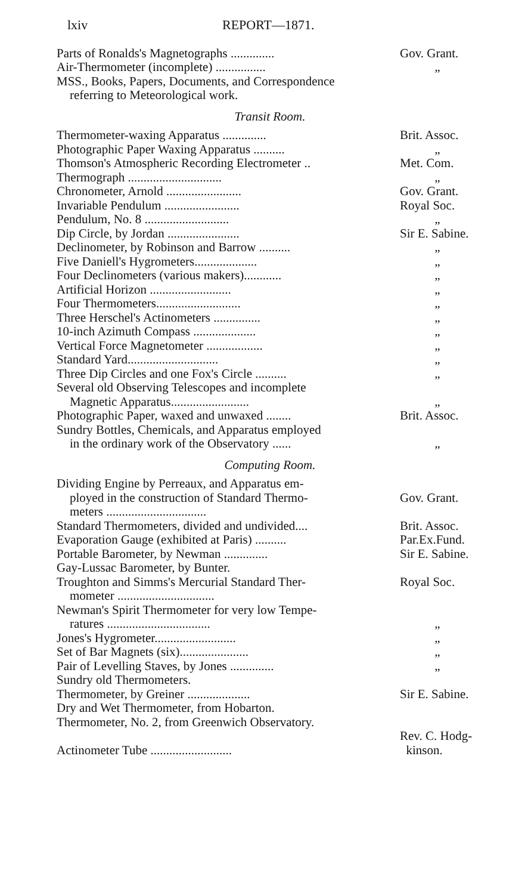lxiv REPORT—1871.
| Parts of Ronalds's Magnetographs .............. | Gov. Grant. |
| Air-Thermometer (incomplete) ................ | „ |
| MSS., Books, Papers, Documents, and Correspondence referring to Meteorological work. | |
Transit Room.
| Thermometer-waxing Apparatus .............. | Brit. Assoc. |
| Photographic Paper Waxing Apparatus .......... | „ |
| Thomson's Atmospheric Recording Electrometer .. | Met. Com. |
| Thermograph .............................. | „ |
| Chronometer, Arnold ........................ | Gov. Grant. |
| Invariable Pendulum ........................ | Royal Soc. |
| Pendulum, No. 8 ........................... | „ |
| Dip Circle, by Jordan ....................... | Sir E. Sabine. |
| Declinometer, by Robinson and Barrow .......... | „ |
| Five Daniell's Hygrometers.................... | „ |
| Four Declinometers (various makers)............ | „ |
| Artificial Horizon .......................... | „ |
| Four Thermometers........................... | „ |
| Three Herschel's Actinometers ............... | „ |
| 10-inch Azimuth Compass .................... | „ |
| Vertical Force Magnetometer .................. | „ |
| Standard Yard............................. | „ |
| Three Dip Circles and one Fox's Circle .......... | „ |
| Several old Observing Telescopes and incomplete Magnetic Apparatus......................... | „ |
| Photographic Paper, waxed and unwaxed ........ | Brit. Assoc. |
| Sundry Bottles, Chemicals, and Apparatus employed in the ordinary work of the Observatory ...... | „ |
Computing Room.
| Dividing Engine by Perreaux, and Apparatus em- ployed in the construction of Standard Thermo- meters ................................ | Gov. Grant. |
| Standard Thermometers, divided and undivided.... | Brit. Assoc. |
| Evaporation Gauge (exhibited at Paris) .......... | Par.Ex.Fund. |
| Portable Barometer, by Newman .............. | Sir E. Sabine. |
| Gay-Lussac Barometer, by Bunter. | |
| Troughton and Simms's Mercurial Standard Ther- mometer ............................... | Royal Soc. |
| Newman's Spirit Thermometer for very low Tempe- ratures ................................. | „ |
| Jones's Hygrometer.......................... | „ |
| Set of Bar Magnets (six)...................... | „ |
| Pair of Levelling Staves, by Jones .............. | „ |
| Sundry old Thermometers. | |
| Thermometer, by Greiner .................... | Sir E. Sabine. |
| Dry and Wet Thermometer, from Hobarton. | |
| Thermometer, No. 2, from Greenwich Observatory. | |
| Actinometer Tube .......................... | Rev. C. Hodg- kinson. |